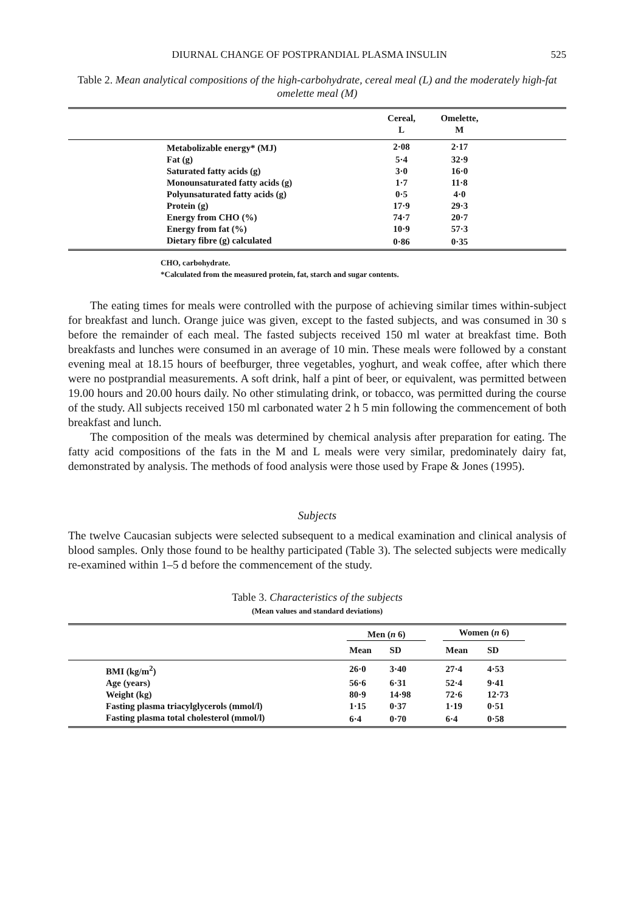DIURNAL CHANGE OF POSTPRANDIAL PLASMA INSULIN 525
Table 2. Mean analytical compositions of the high-carbohydrate, cereal meal (L) and the moderately high-fat omelette meal (M)
| | | Cereal, L | Omelette, M | |
| --- | --- | --- | --- | --- |
| | Metabolizable energy* (MJ) | 2·08 | 2·17 | |
| | Fat (g) | 5·4 | 32·9 | |
| | Saturated fatty acids (g) | 3·0 | 16·0 | |
| | Monounsaturated fatty acids (g) | 1·7 | 11·8 | |
| | Polyunsaturated fatty acids (g) | 0·5 | 4·0 | |
| | Protein (g) | 17·9 | 29·3 | |
| | Energy from CHO (%) | 74·7 | 20·7 | |
| | Energy from fat (%) | 10·9 | 57·3 | |
| | Dietary fibre (g) calculated | 0·86 | 0·35 | |
CHO, carbohydrate.
*Calculated from the measured protein, fat, starch and sugar contents.
The eating times for meals were controlled with the purpose of achieving similar times within-subject for breakfast and lunch. Orange juice was given, except to the fasted subjects, and was consumed in 30 s before the remainder of each meal. The fasted subjects received 150 ml water at breakfast time. Both breakfasts and lunches were consumed in an average of 10 min. These meals were followed by a constant evening meal at 18.15 hours of beefburger, three vegetables, yoghurt, and weak coffee, after which there were no postprandial measurements. A soft drink, half a pint of beer, or equivalent, was permitted between 19.00 hours and 20.00 hours daily. No other stimulating drink, or tobacco, was permitted during the course of the study. All subjects received 150 ml carbonated water 2 h 5 min following the commencement of both breakfast and lunch.
The composition of the meals was determined by chemical analysis after preparation for eating. The fatty acid compositions of the fats in the M and L meals were very similar, predominately dairy fat, demonstrated by analysis. The methods of food analysis were those used by Frape & Jones (1995).
Subjects
The twelve Caucasian subjects were selected subsequent to a medical examination and clinical analysis of blood samples. Only those found to be healthy participated (Table 3). The selected subjects were medically re-examined within 1–5 d before the commencement of the study.
Table 3. Characteristics of the subjects
(Mean values and standard deviations)
| | | Men ( n 6) | | | Women ( n 6) | | |
| --- | --- | --- | --- | --- | --- | --- | --- |
| | | Mean | SD | | Mean | SD | |
| | BMI (kg/m<sup>2</sup>) | 26·0 | 3·40 | | 27·4 | 4·53 | |
| | Age (years) | 56·6 | 6·31 | | 52·4 | 9·41 | |
| | Weight (kg) | 80·9 | 14·98 | | 72·6 | 12·73 | |
| | Fasting plasma triacylglycerols (mmol/l) | 1·15 | 0·37 | | 1·19 | 0·51 | |
| | Fasting plasma total cholesterol (mmol/l) | 6·4 | 0·70 | | 6·4 | 0·58 | |